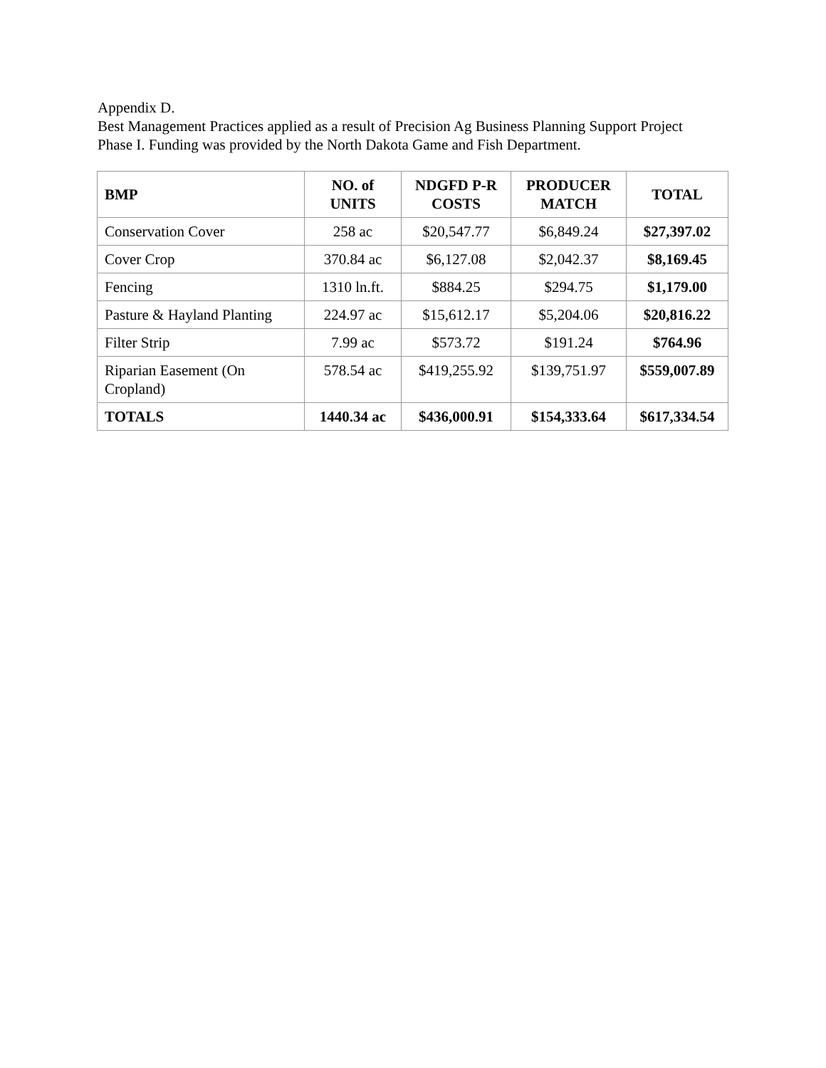Appendix D.
Best Management Practices applied as a result of Precision Ag Business Planning Support Project Phase I. Funding was provided by the North Dakota Game and Fish Department.
| BMP | NO. of UNITS | NDGFD P-R COSTS | PRODUCER MATCH | TOTAL |
| --- | --- | --- | --- | --- |
| Conservation Cover | 258 ac | $20,547.77 | $6,849.24 | $27,397.02 |
| Cover Crop | 370.84 ac | $6,127.08 | $2,042.37 | $8,169.45 |
| Fencing | 1310 ln.ft. | $884.25 | $294.75 | $1,179.00 |
| Pasture & Hayland Planting | 224.97 ac | $15,612.17 | $5,204.06 | $20,816.22 |
| Filter Strip | 7.99 ac | $573.72 | $191.24 | $764.96 |
| Riparian Easement (On Cropland) | 578.54 ac | $419,255.92 | $139,751.97 | $559,007.89 |
| TOTALS | 1440.34 ac | $436,000.91 | $154,333.64 | $617,334.54 |